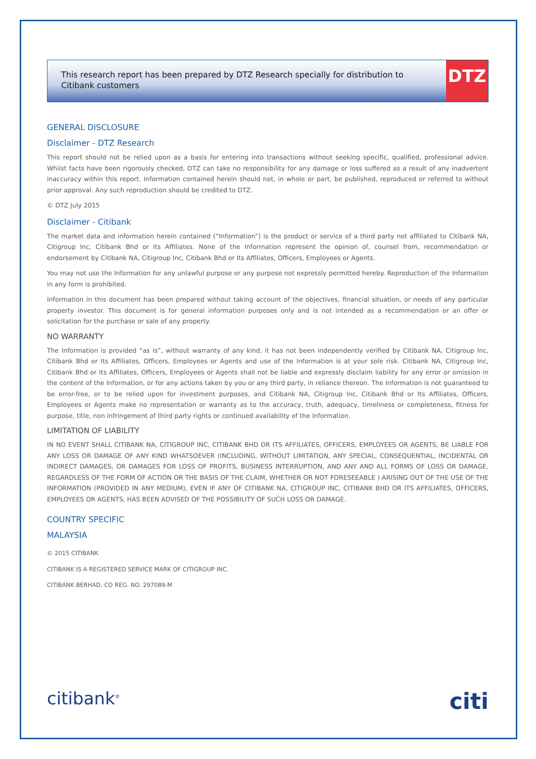This research report has been prepared by DTZ Research specially for distribution to Citibank customers
DTZ
GENERAL DISCLOSURE
Disclaimer - DTZ Research
This report should not be relied upon as a basis for entering into transactions without seeking specific, qualified, professional advice. Whilst facts have been rigorously checked, DTZ can take no responsibility for any damage or loss suffered as a result of any inadvertent inaccuracy within this report. Information contained herein should not, in whole or part, be published, reproduced or referred to without prior approval. Any such reproduction should be credited to DTZ.
© DTZ July 2015
Disclaimer - Citibank
The market data and information herein contained (“Information”) is the product or service of a third party not affiliated to Citibank NA, Citigroup Inc, Citibank Bhd or Its Affiliates. None of the Information represent the opinion of, counsel from, recommendation or endorsement by Citibank NA, Citigroup Inc, Citibank Bhd or Its Affiliates, Officers, Employees or Agents.
You may not use the Information for any unlawful purpose or any purpose not expressly permitted hereby. Reproduction of the Information in any form is prohibited.
Information in this document has been prepared without taking account of the objectives, financial situation, or needs of any particular property investor. This document is for general information purposes only and is not intended as a recommendation or an offer or solicitation for the purchase or sale of any property.
NO WARRANTY
The Information is provided “as is”, without warranty of any kind, it has not been independently verified by Citibank NA, Citigroup Inc, Citibank Bhd or Its Affiliates, Officers, Employees or Agents and use of the Information is at your sole risk. Citibank NA, Citigroup Inc, Citibank Bhd or Its Affiliates, Officers, Employees or Agents shall not be liable and expressly disclaim liability for any error or omission in the content of the Information, or for any actions taken by you or any third party, in reliance thereon. The Information is not guaranteed to be error-free, or to be relied upon for investment purposes, and Citibank NA, Citigroup Inc, Citibank Bhd or Its Affiliates, Officers, Employees or Agents make no representation or warranty as to the accuracy, truth, adequacy, timeliness or completeness, fitness for purpose, title, non infringement of third party rights or continued availability of the Information.
LIMITATION OF LIABILITY
IN NO EVENT SHALL CITIBANK NA, CITIGROUP INC, CITIBANK BHD OR ITS AFFILIATES, OFFICERS, EMPLOYEES OR AGENTS, BE LIABLE FOR ANY LOSS OR DAMAGE OF ANY KIND WHATSOEVER (INCLUDING, WITHOUT LIMITATION, ANY SPECIAL, CONSEQUENTIAL, INCIDENTAL OR INDIRECT DAMAGES, OR DAMAGES FOR LOSS OF PROFITS, BUSINESS INTERRUPTION, AND ANY AND ALL FORMS OF LOSS OR DAMAGE, REGARDLESS OF THE FORM OF ACTION OR THE BASIS OF THE CLAIM, WHETHER OR NOT FORESEEABLE ) ARISING OUT OF THE USE OF THE INFORMATION (PROVIDED IN ANY MEDIUM), EVEN IF ANY OF CITIBANK NA, CITIGROUP INC, CITIBANK BHD OR ITS AFFILIATES, OFFICERS, EMPLOYEES OR AGENTS, HAS BEEN ADVISED OF THE POSSIBILITY OF SUCH LOSS OR DAMAGE.
COUNTRY SPECIFIC
MALAYSIA
© 2015 CITIBANK
CITIBANK IS A REGISTERED SERVICE MARK OF CITIGROUP INC.
CITIBANK BERHAD. CO REG. NO. 297089-M
citibank<sup>®</sup>
citi